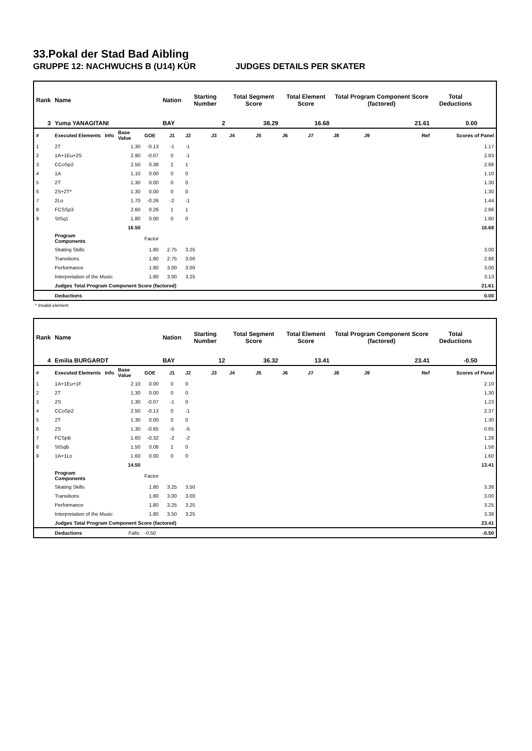33.Pokal der Stad Bad Aibling
GRUPPE 12: NACHWUCHS B (U14) KÜR JUDGES DETAILS PER SKATER
| Rank | Name | | | | Nation | Starting Number | | Total Segment Score | | Total Element Score | | Total Program Component Score (factored) | | | Total Deductions | |
| --- | --- | --- | --- | --- | --- | --- | --- | --- | --- | --- | --- | --- | --- | --- | --- | --- |
| 3 | Yuma YANAGITANI | | | | BAY | 2 | | 38.29 | | 16.68 | | 21.61 | | | 0.00 | |
| # | Executed Elements | Info | Base Value | GOE | J1 | J2 | J3 | J4 | J5 | J6 | J7 | J8 | J9 | Ref | Scores of Panel | |
| 1 | 2T | | 1.30 | -0.13 | -1 | -1 | | | | | | | | | | 1.17 |
| 2 | 1A+1Eu+2S | | 2.90 | -0.07 | 0 | -1 | | | | | | | | | | 2.83 |
| 3 | CCoSp2 | | 2.50 | 0.38 | 2 | 1 | | | | | | | | | | 2.88 |
| 4 | 1A | | 1.10 | 0.00 | 0 | 0 | | | | | | | | | | 1.10 |
| 5 | 2T | | 1.30 | 0.00 | 0 | 0 | | | | | | | | | | 1.30 |
| 6 | 2S+2T* | | 1.30 | 0.00 | 0 | 0 | | | | | | | | | | 1.30 |
| 7 | 2Lo | | 1.70 | -0.26 | -2 | -1 | | | | | | | | | | 1.44 |
| 8 | FCSSp3 | | 2.60 | 0.26 | 1 | 1 | | | | | | | | | | 2.86 |
| 9 | StSq1 | | 1.80 | 0.00 | 0 | 0 | | | | | | | | | | 1.80 |
| | | | 16.50 | | | | | | | | | | | | | 16.68 |
| | Program Components | | | Factor | | | | | | | | | | | | |
| | Skating Skills | | | 1.80 | 2.75 | 3.25 | | | | | | | | | | 3.00 |
| | Transitions | | | 1.80 | 2.75 | 3.00 | | | | | | | | | | 2.88 |
| | Performance | | | 1.80 | 3.00 | 3.00 | | | | | | | | | | 3.00 |
| | Interpretation of the Music | | | 1.80 | 3.00 | 3.25 | | | | | | | | | | 3.13 |
| | Judges Total Program Component Score (factored) | | | | | | | | | | | | | | | 21.61 |
| | Deductions | | | | | | | | | | | | | | | 0.00 |
* Invalid element
| Rank | Name | | | | Nation | Starting Number | | Total Segment Score | | Total Element Score | | Total Program Component Score (factored) | | | Total Deductions | |
| --- | --- | --- | --- | --- | --- | --- | --- | --- | --- | --- | --- | --- | --- | --- | --- | --- |
| 4 | Emilia BURGARDT | | | | BAY | 12 | | 36.32 | | 13.41 | | 23.41 | | | -0.50 | |
| # | Executed Elements | Info | Base Value | GOE | J1 | J2 | J3 | J4 | J5 | J6 | J7 | J8 | J9 | Ref | Scores of Panel | |
| 1 | 1A+1Eu+1F | | 2.10 | 0.00 | 0 | 0 | | | | | | | | | | 2.10 |
| 2 | 2T | | 1.30 | 0.00 | 0 | 0 | | | | | | | | | | 1.30 |
| 3 | 2S | | 1.30 | -0.07 | -1 | 0 | | | | | | | | | | 1.23 |
| 4 | CCoSp2 | | 2.50 | -0.13 | 0 | -1 | | | | | | | | | | 2.37 |
| 5 | 2T | | 1.30 | 0.00 | 0 | 0 | | | | | | | | | | 1.30 |
| 6 | 2S | | 1.30 | -0.65 | -5 | -5 | | | | | | | | | | 0.65 |
| 7 | FCSpB | | 1.60 | -0.32 | -2 | -2 | | | | | | | | | | 1.28 |
| 8 | StSqB | | 1.50 | 0.08 | 1 | 0 | | | | | | | | | | 1.58 |
| 9 | 1A+1Lo | | 1.60 | 0.00 | 0 | 0 | | | | | | | | | | 1.60 |
| | | | 14.50 | | | | | | | | | | | | | 13.41 |
| | Program Components | | | Factor | | | | | | | | | | | | |
| | Skating Skills | | | 1.80 | 3.25 | 3.50 | | | | | | | | | | 3.38 |
| | Transitions | | | 1.80 | 3.00 | 3.00 | | | | | | | | | | 3.00 |
| | Performance | | | 1.80 | 3.25 | 3.25 | | | | | | | | | | 3.25 |
| | Interpretation of the Music | | | 1.80 | 3.50 | 3.25 | | | | | | | | | | 3.38 |
| | Judges Total Program Component Score (factored) | | | | | | | | | | | | | | | 23.41 |
| | Deductions | | Falls: | -0.50 | | | | | | | | | | | | -0.50 |